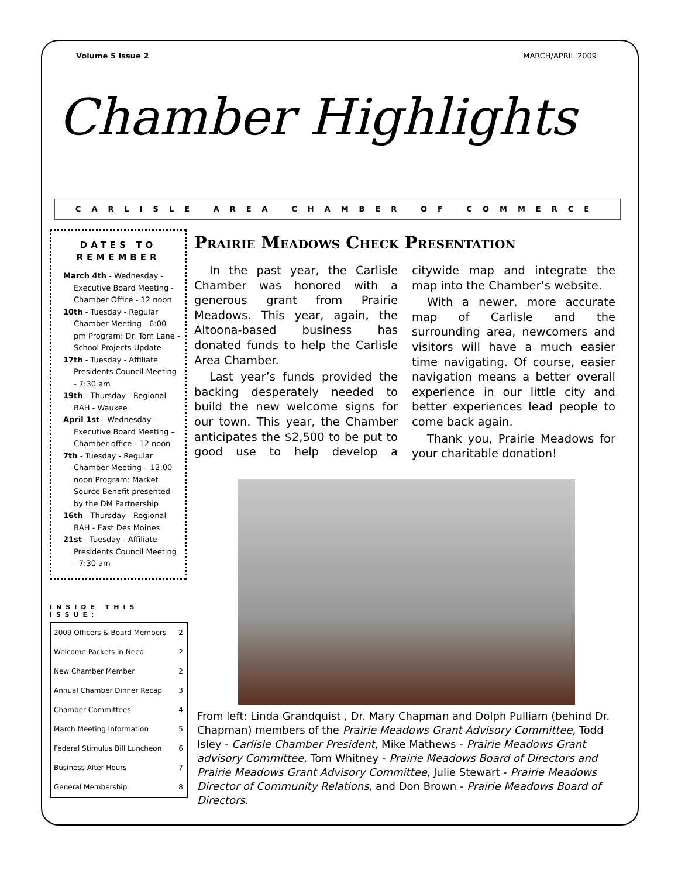Volume 5 Issue 2 MARCH/APRIL 2009
Chamber Highlights
CARLISLE AREA CHAMBER OF COMMERCE
DATES TO REMEMBER
March 4th - Wednesday - Executive Board Meeting - Chamber Office - 12 noon
10th - Tuesday - Regular Chamber Meeting - 6:00 pm Program: Dr. Tom Lane - School Projects Update
17th - Tuesday - Affiliate Presidents Council Meeting - 7:30 am
19th - Thursday - Regional BAH - Waukee
April 1st - Wednesday - Executive Board Meeting – Chamber office - 12 noon
7th - Tuesday - Regular Chamber Meeting – 12:00 noon Program: Market Source Benefit presented by the DM Partnership
16th - Thursday - Regional BAH - East Des Moines
21st - Tuesday - Affiliate Presidents Council Meeting - 7:30 am
INSIDE THIS ISSUE:
| 2009 Officers & Board Members | 2 |
| Welcome Packets in Need | 2 |
| New Chamber Member | 2 |
| Annual Chamber Dinner Recap | 3 |
| Chamber Committees | 4 |
| March Meeting Information | 5 |
| Federal Stimulus Bill Luncheon | 6 |
| Business After Hours | 7 |
| General Membership | 8 |
Prairie Meadows Check Presentation
In the past year, the Carlisle Chamber was honored with a generous grant from Prairie Meadows. This year, again, the Altoona-based business has donated funds to help the Carlisle Area Chamber.
Last year’s funds provided the backing desperately needed to build the new welcome signs for our town. This year, the Chamber anticipates the $2,500 to be put to good use to help develop a citywide map and integrate the map into the Chamber’s website.
With a newer, more accurate map of Carlisle and the surrounding area, newcomers and visitors will have a much easier time navigating. Of course, easier navigation means a better overall experience in our little city and better experiences lead people to come back again.
Thank you, Prairie Meadows for your charitable donation!
From left: Linda Grandquist , Dr. Mary Chapman and Dolph Pulliam (behind Dr. Chapman) members of the Prairie Meadows Grant Advisory Committee, Todd Isley - Carlisle Chamber President, Mike Mathews - Prairie Meadows Grant advisory Committee, Tom Whitney - Prairie Meadows Board of Directors and Prairie Meadows Grant Advisory Committee, Julie Stewart - Prairie Meadows Director of Community Relations, and Don Brown - Prairie Meadows Board of Directors.